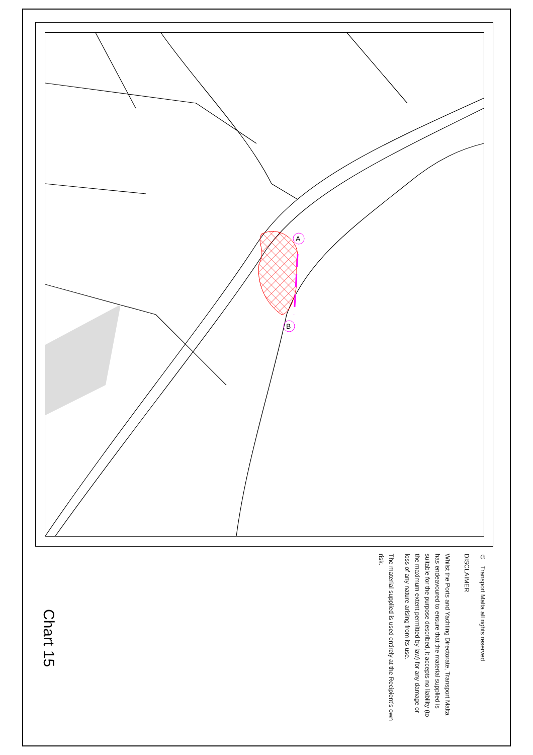A
B
© Transport Malta all rights reserved
DISCLAIMER
Whilst the Ports and Yachting Directorate, Transport Malta has endeavoured to ensure that the material supplied is suitable for the purpose described, it accepts no liability (to the maximum extent permitted by law) for any damage or loss of any nature arising from its use.
The material supplied is used entirely at the Recipient’s own risk.
Chart 15